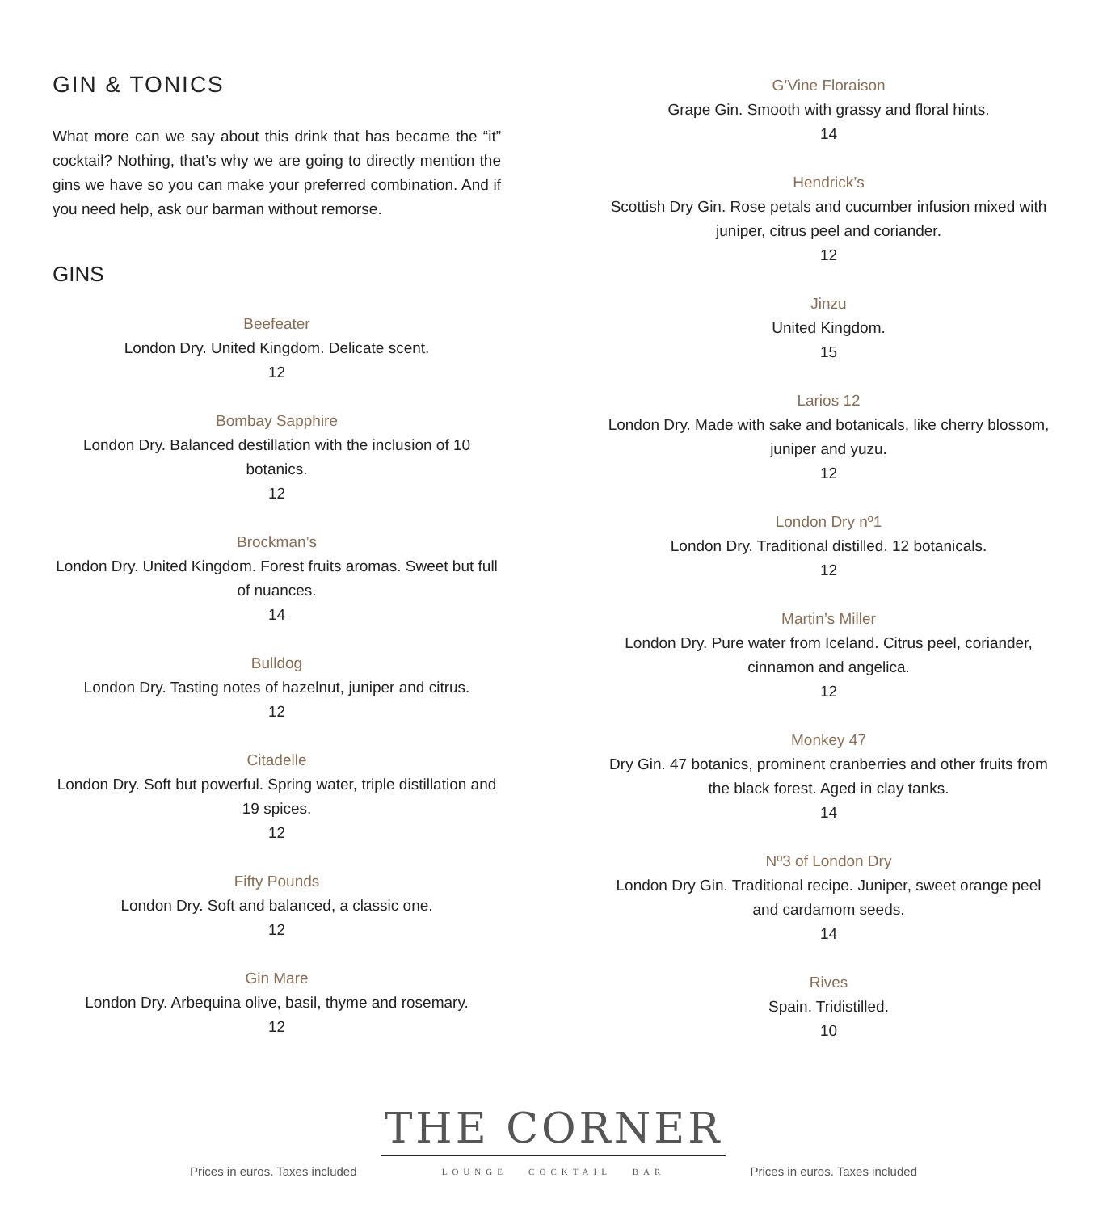GIN & TONICS
What more can we say about this drink that has became the “it” cocktail? Nothing, that’s why we are going to directly mention the gins we have so you can make your preferred combination. And if you need help, ask our barman without remorse.
GINS
Beefeater
London Dry. United Kingdom. Delicate scent.
12
Bombay Sapphire
London Dry. Balanced destillation with the inclusion of 10 botanics.
12
Brockman’s
London Dry. United Kingdom. Forest fruits aromas. Sweet but full of nuances.
14
Bulldog
London Dry. Tasting notes of hazelnut, juniper and citrus.
12
Citadelle
London Dry. Soft but powerful. Spring water, triple distillation and 19 spices.
12
Fifty Pounds
London Dry. Soft and balanced, a classic one.
12
Gin Mare
London Dry. Arbequina olive, basil, thyme and rosemary.
12
G’Vine Floraison
Grape Gin. Smooth with grassy and floral hints.
14
Hendrick’s
Scottish Dry Gin. Rose petals and cucumber infusion mixed with juniper, citrus peel and coriander.
12
Jinzu
United Kingdom.
15
Larios 12
London Dry. Made with sake and botanicals, like cherry blossom, juniper and yuzu.
12
London Dry nº1
London Dry. Traditional distilled. 12 botanicals.
12
Martin’s Miller
London Dry. Pure water from Iceland. Citrus peel, coriander, cinnamon and angelica.
12
Monkey 47
Dry Gin. 47 botanics, prominent cranberries and other fruits from the black forest. Aged in clay tanks.
14
Nº3 of London Dry
London Dry Gin. Traditional recipe. Juniper, sweet orange peel and cardamom seeds.
14
Rives
Spain. Tridistilled.
10
Prices in euros. Taxes included
THE CORNER
LOUNGE COCKTAIL BAR
Prices in euros. Taxes included